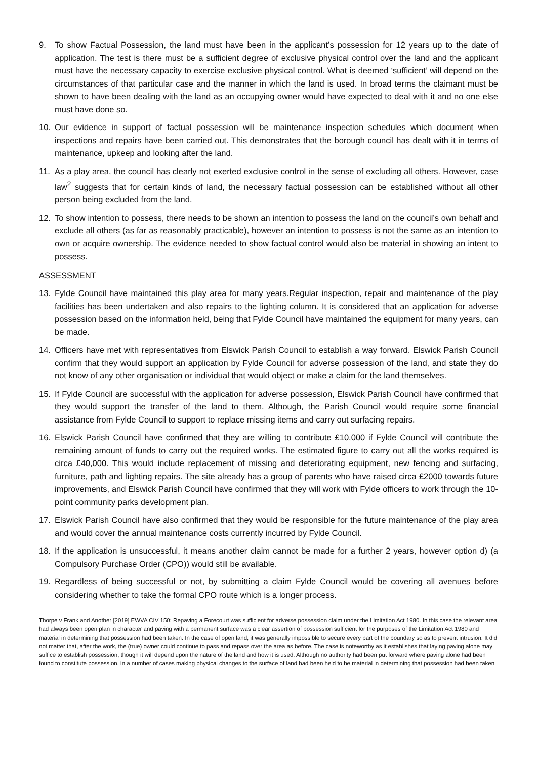9. To show Factual Possession, the land must have been in the applicant’s possession for 12 years up to the date of application. The test is there must be a sufficient degree of exclusive physical control over the land and the applicant must have the necessary capacity to exercise exclusive physical control. What is deemed ‘sufficient’ will depend on the circumstances of that particular case and the manner in which the land is used. In broad terms the claimant must be shown to have been dealing with the land as an occupying owner would have expected to deal with it and no one else must have done so.
10. Our evidence in support of factual possession will be maintenance inspection schedules which document when inspections and repairs have been carried out. This demonstrates that the borough council has dealt with it in terms of maintenance, upkeep and looking after the land.
11. As a play area, the council has clearly not exerted exclusive control in the sense of excluding all others. However, case law<sup>2</sup> suggests that for certain kinds of land, the necessary factual possession can be established without all other person being excluded from the land.
12. To show intention to possess, there needs to be shown an intention to possess the land on the council’s own behalf and exclude all others (as far as reasonably practicable), however an intention to possess is not the same as an intention to own or acquire ownership. The evidence needed to show factual control would also be material in showing an intent to possess.
ASSESSMENT
13. Fylde Council have maintained this play area for many years.Regular inspection, repair and maintenance of the play facilities has been undertaken and also repairs to the lighting column. It is considered that an application for adverse possession based on the information held, being that Fylde Council have maintained the equipment for many years, can be made.
14. Officers have met with representatives from Elswick Parish Council to establish a way forward. Elswick Parish Council confirm that they would support an application by Fylde Council for adverse possession of the land, and state they do not know of any other organisation or individual that would object or make a claim for the land themselves.
15. If Fylde Council are successful with the application for adverse possession, Elswick Parish Council have confirmed that they would support the transfer of the land to them. Although, the Parish Council would require some financial assistance from Fylde Council to support to replace missing items and carry out surfacing repairs.
16. Elswick Parish Council have confirmed that they are willing to contribute £10,000 if Fylde Council will contribute the remaining amount of funds to carry out the required works. The estimated figure to carry out all the works required is circa £40,000. This would include replacement of missing and deteriorating equipment, new fencing and surfacing, furniture, path and lighting repairs. The site already has a group of parents who have raised circa £2000 towards future improvements, and Elswick Parish Council have confirmed that they will work with Fylde officers to work through the 10-point community parks development plan.
17. Elswick Parish Council have also confirmed that they would be responsible for the future maintenance of the play area and would cover the annual maintenance costs currently incurred by Fylde Council.
18. If the application is unsuccessful, it means another claim cannot be made for a further 2 years, however option d) (a Compulsory Purchase Order (CPO)) would still be available.
19. Regardless of being successful or not, by submitting a claim Fylde Council would be covering all avenues before considering whether to take the formal CPO route which is a longer process.
Thorpe v Frank and Another [2019] EWVA CIV 150: Repaving a Forecourt was sufficient for adverse possession claim under the Limitation Act 1980. In this case the relevant area had always been open plan in character and paving with a permanent surface was a clear assertion of possession sufficient for the purposes of the Limitation Act 1980 and material in determining that possession had been taken. In the case of open land, it was generally impossible to secure every part of the boundary so as to prevent intrusion. It did not matter that, after the work, the (true) owner could continue to pass and repass over the area as before. The case is noteworthy as it establishes that laying paving alone may suffice to establish possession, though it will depend upon the nature of the land and how it is used. Although no authority had been put forward where paving alone had been found to constitute possession, in a number of cases making physical changes to the surface of land had been held to be material in determining that possession had been taken